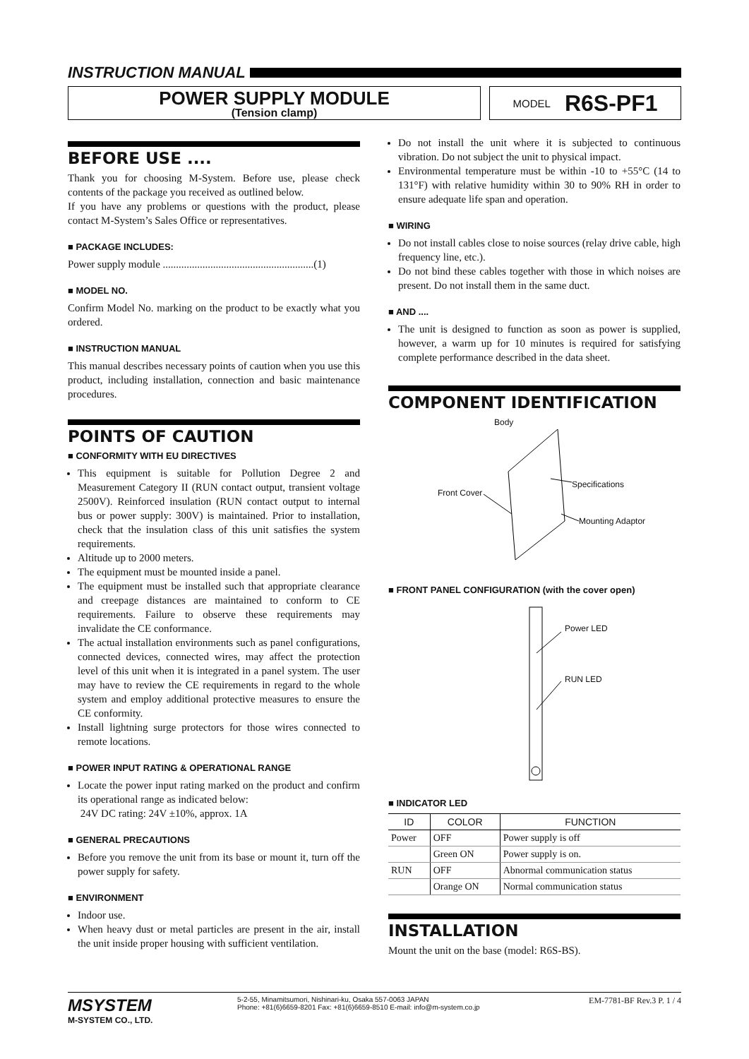INSTRUCTION MANUAL
POWER SUPPLY MODULE
(Tension clamp)
MODEL R6S-PF1
BEFORE USE ....
Thank you for choosing M-System. Before use, please check contents of the package you received as outlined below.
If you have any problems or questions with the product, please contact M-System’s Sales Office or representatives.
■ PACKAGE INCLUDES:
Power supply module .........................................................(1)
■ MODEL NO.
Confirm Model No. marking on the product to be exactly what you ordered.
■ INSTRUCTION MANUAL
This manual describes necessary points of caution when you use this product, including installation, connection and basic maintenance procedures.
POINTS OF CAUTION
■ CONFORMITY WITH EU DIRECTIVES
This equipment is suitable for Pollution Degree 2 and Measurement Category II (RUN contact output, transient voltage 2500V). Reinforced insulation (RUN contact output to internal bus or power supply: 300V) is maintained. Prior to installation, check that the insulation class of this unit satisfies the system requirements.
Altitude up to 2000 meters.
The equipment must be mounted inside a panel.
The equipment must be installed such that appropriate clearance and creepage distances are maintained to conform to CE requirements. Failure to observe these requirements may invalidate the CE conformance.
The actual installation environments such as panel configurations, connected devices, connected wires, may affect the protection level of this unit when it is integrated in a panel system. The user may have to review the CE requirements in regard to the whole system and employ additional protective measures to ensure the CE conformity.
Install lightning surge protectors for those wires connected to remote locations.
■ POWER INPUT RATING & OPERATIONAL RANGE
Locate the power input rating marked on the product and confirm its operational range as indicated below:
24V DC rating: 24V ±10%, approx. 1A
■ GENERAL PRECAUTIONS
Before you remove the unit from its base or mount it, turn off the power supply for safety.
■ ENVIRONMENT
Indoor use.
When heavy dust or metal particles are present in the air, install the unit inside proper housing with sufficient ventilation.
Do not install the unit where it is subjected to continuous vibration. Do not subject the unit to physical impact.
Environmental temperature must be within -10 to +55°C (14 to 131°F) with relative humidity within 30 to 90% RH in order to ensure adequate life span and operation.
■ WIRING
Do not install cables close to noise sources (relay drive cable, high frequency line, etc.).
Do not bind these cables together with those in which noises are present. Do not install them in the same duct.
■ AND ....
The unit is designed to function as soon as power is supplied, however, a warm up for 10 minutes is required for satisfying complete performance described in the data sheet.
COMPONENT IDENTIFICATION
Body
Front Cover
Specifications
Mounting Adaptor
■ FRONT PANEL CONFIGURATION (with the cover open)
Power LED
RUN LED
■ INDICATOR LED
| ID | COLOR | FUNCTION |
| --- | --- | --- |
| Power | OFF | Power supply is off |
| | Green ON | Power supply is on. |
| RUN | OFF | Abnormal communication status |
| | Orange ON | Normal communication status |
INSTALLATION
Mount the unit on the base (model: R6S-BS).
MSYSTEM
M-SYSTEM CO., LTD.
5-2-55, Minamitsumori, Nishinari-ku, Osaka 557-0063 JAPAN
Phone: +81(6)6659-8201 Fax: +81(6)6659-8510 E-mail: info@m-system.co.jp
EM-7781-BF Rev.3 P. 1 / 4